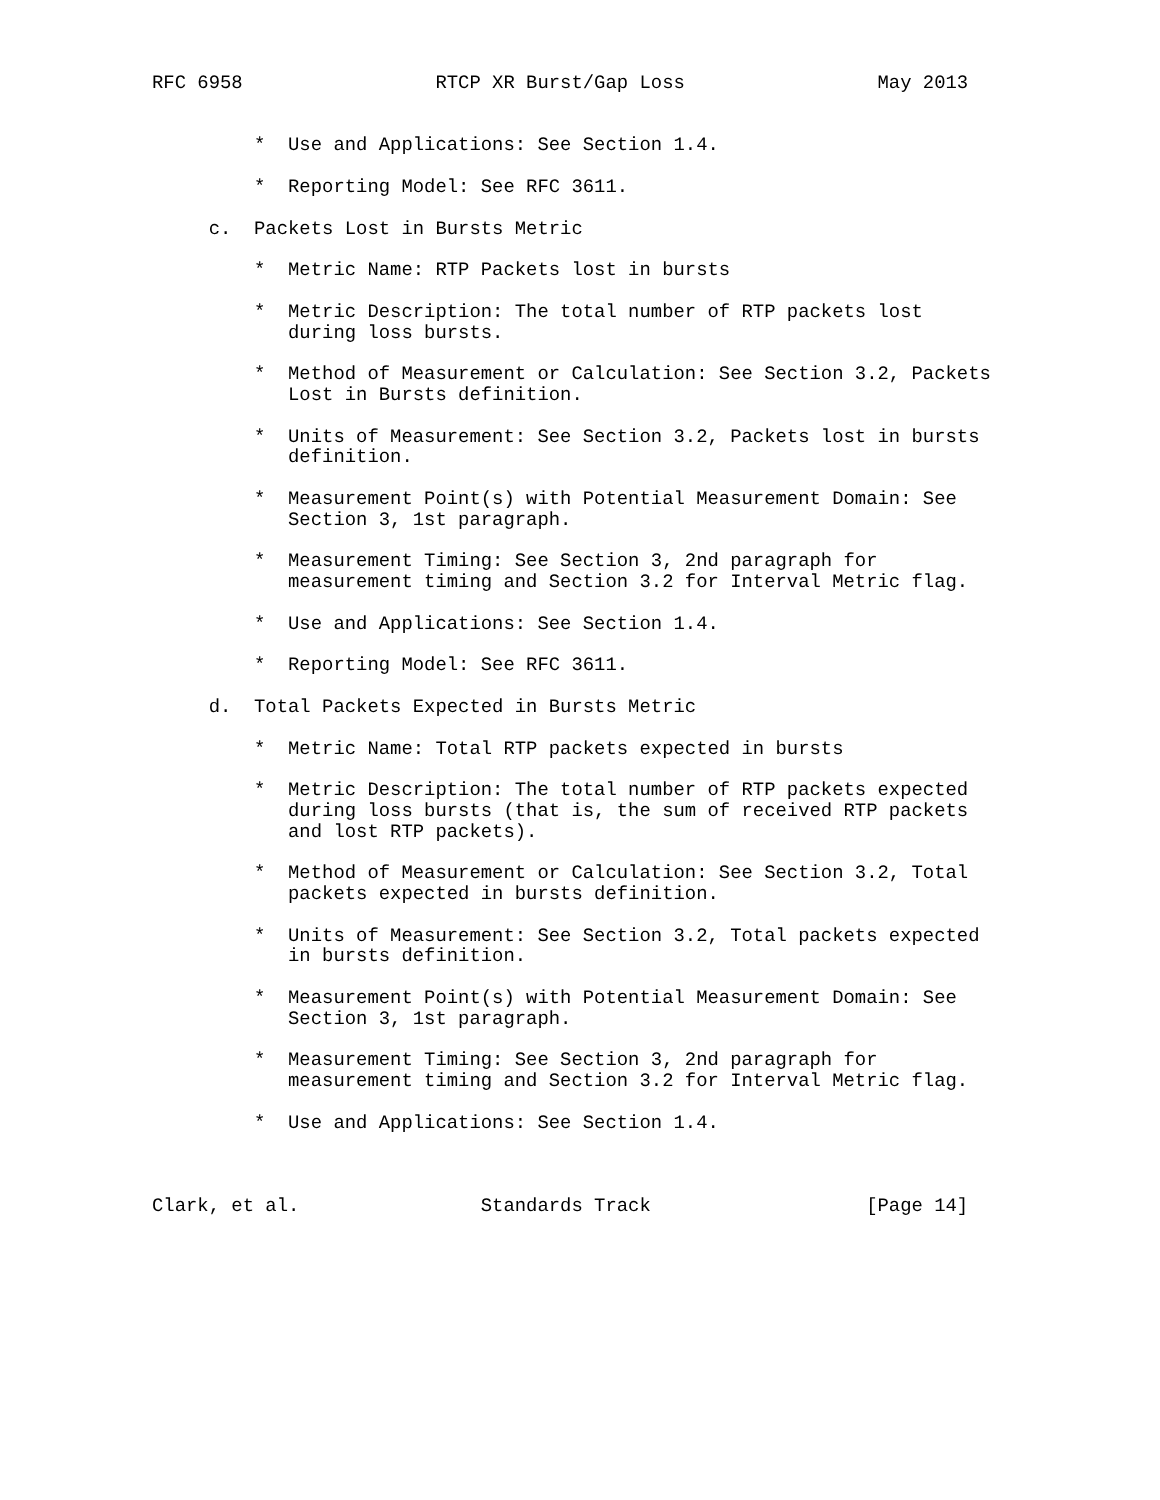RFC 6958                 RTCP XR Burst/Gap Loss                 May 2013


         *  Use and Applications: See Section 1.4.

         *  Reporting Model: See RFC 3611.

     c.  Packets Lost in Bursts Metric

         *  Metric Name: RTP Packets lost in bursts

         *  Metric Description: The total number of RTP packets lost
            during loss bursts.

         *  Method of Measurement or Calculation: See Section 3.2, Packets
            Lost in Bursts definition.

         *  Units of Measurement: See Section 3.2, Packets lost in bursts
            definition.

         *  Measurement Point(s) with Potential Measurement Domain: See
            Section 3, 1st paragraph.

         *  Measurement Timing: See Section 3, 2nd paragraph for
            measurement timing and Section 3.2 for Interval Metric flag.

         *  Use and Applications: See Section 1.4.

         *  Reporting Model: See RFC 3611.

     d.  Total Packets Expected in Bursts Metric

         *  Metric Name: Total RTP packets expected in bursts

         *  Metric Description: The total number of RTP packets expected
            during loss bursts (that is, the sum of received RTP packets
            and lost RTP packets).

         *  Method of Measurement or Calculation: See Section 3.2, Total
            packets expected in bursts definition.

         *  Units of Measurement: See Section 3.2, Total packets expected
            in bursts definition.

         *  Measurement Point(s) with Potential Measurement Domain: See
            Section 3, 1st paragraph.

         *  Measurement Timing: See Section 3, 2nd paragraph for
            measurement timing and Section 3.2 for Interval Metric flag.

         *  Use and Applications: See Section 1.4.



Clark, et al.                Standards Track                   [Page 14]